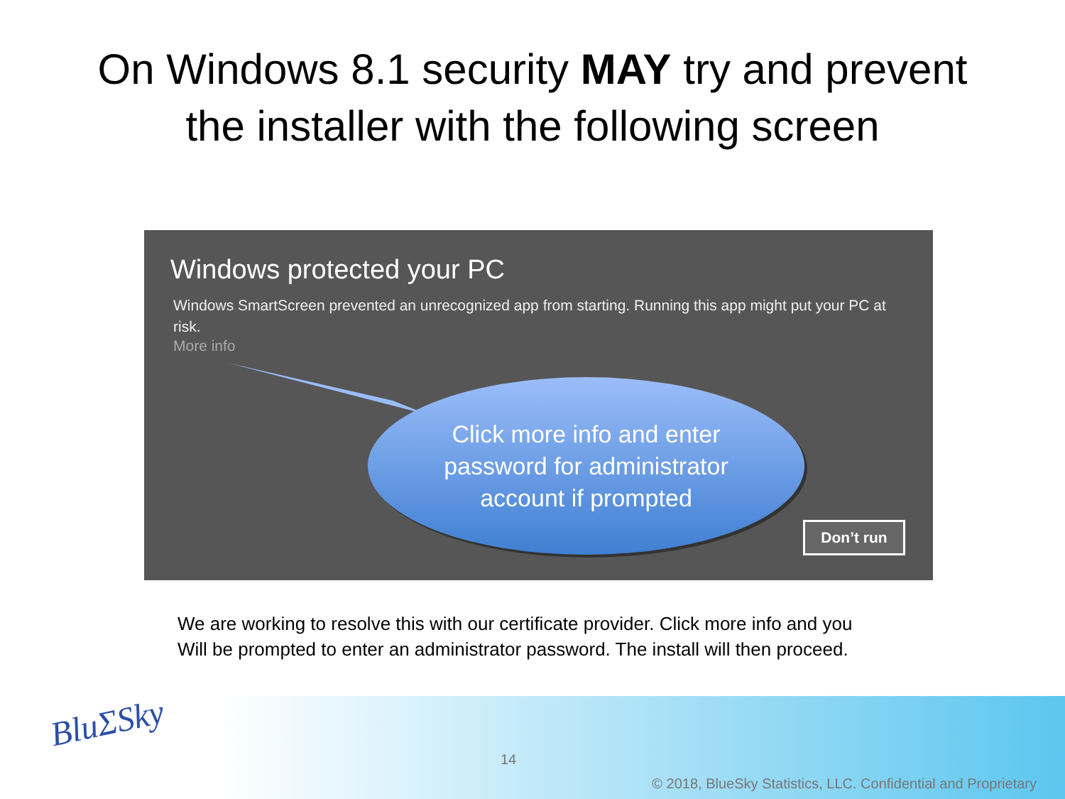On Windows 8.1 security MAY try and prevent
the installer with the following screen
Windows protected your PC
Windows SmartScreen prevented an unrecognized app from starting. Running this app might put your PC at risk.
More info
Click more info and enter
password for administrator
account if prompted
Don’t run
We are working to resolve this with our certificate provider. Click more info and you
Will be prompted to enter an administrator password. The install will then proceed.
BluΣSky
14
© 2018, BlueSky Statistics, LLC. Confidential and Proprietary